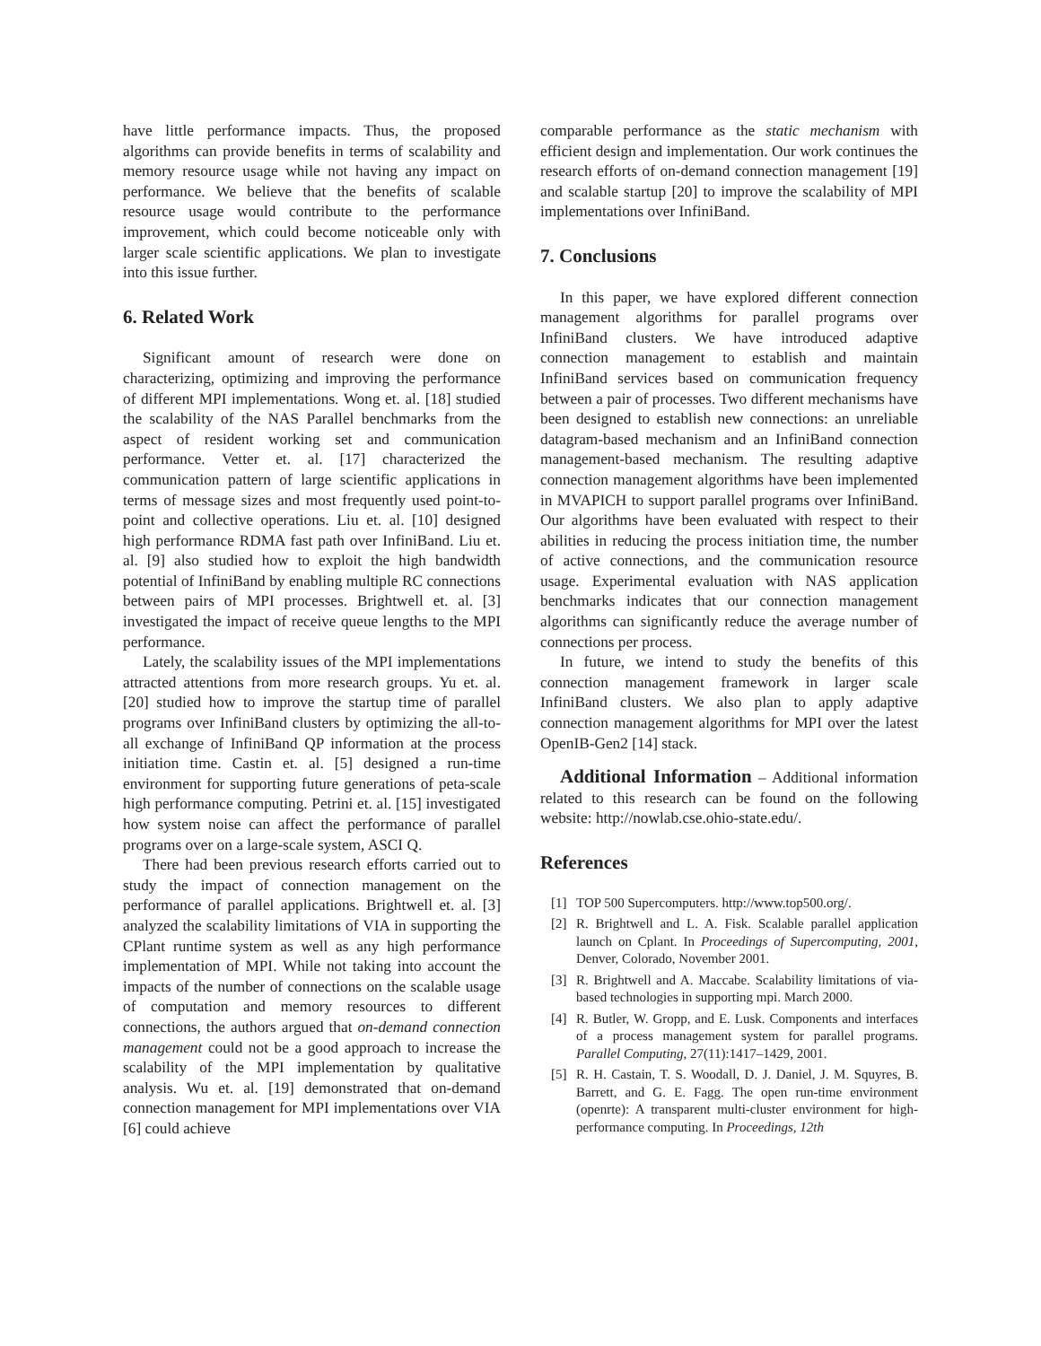have little performance impacts. Thus, the proposed algorithms can provide benefits in terms of scalability and memory resource usage while not having any impact on performance. We believe that the benefits of scalable resource usage would contribute to the performance improvement, which could become noticeable only with larger scale scientific applications. We plan to investigate into this issue further.
6. Related Work
Significant amount of research were done on characterizing, optimizing and improving the performance of different MPI implementations. Wong et. al. [18] studied the scalability of the NAS Parallel benchmarks from the aspect of resident working set and communication performance. Vetter et. al. [17] characterized the communication pattern of large scientific applications in terms of message sizes and most frequently used point-to-point and collective operations. Liu et. al. [10] designed high performance RDMA fast path over InfiniBand. Liu et. al. [9] also studied how to exploit the high bandwidth potential of InfiniBand by enabling multiple RC connections between pairs of MPI processes. Brightwell et. al. [3] investigated the impact of receive queue lengths to the MPI performance.
Lately, the scalability issues of the MPI implementations attracted attentions from more research groups. Yu et. al. [20] studied how to improve the startup time of parallel programs over InfiniBand clusters by optimizing the all-to-all exchange of InfiniBand QP information at the process initiation time. Castin et. al. [5] designed a run-time environment for supporting future generations of peta-scale high performance computing. Petrini et. al. [15] investigated how system noise can affect the performance of parallel programs over on a large-scale system, ASCI Q.
There had been previous research efforts carried out to study the impact of connection management on the performance of parallel applications. Brightwell et. al. [3] analyzed the scalability limitations of VIA in supporting the CPlant runtime system as well as any high performance implementation of MPI. While not taking into account the impacts of the number of connections on the scalable usage of computation and memory resources to different connections, the authors argued that on-demand connection management could not be a good approach to increase the scalability of the MPI implementation by qualitative analysis. Wu et. al. [19] demonstrated that on-demand connection management for MPI implementations over VIA [6] could achieve
comparable performance as the static mechanism with efficient design and implementation. Our work continues the research efforts of on-demand connection management [19] and scalable startup [20] to improve the scalability of MPI implementations over InfiniBand.
7. Conclusions
In this paper, we have explored different connection management algorithms for parallel programs over InfiniBand clusters. We have introduced adaptive connection management to establish and maintain InfiniBand services based on communication frequency between a pair of processes. Two different mechanisms have been designed to establish new connections: an unreliable datagram-based mechanism and an InfiniBand connection management-based mechanism. The resulting adaptive connection management algorithms have been implemented in MVAPICH to support parallel programs over InfiniBand. Our algorithms have been evaluated with respect to their abilities in reducing the process initiation time, the number of active connections, and the communication resource usage. Experimental evaluation with NAS application benchmarks indicates that our connection management algorithms can significantly reduce the average number of connections per process.
In future, we intend to study the benefits of this connection management framework in larger scale InfiniBand clusters. We also plan to apply adaptive connection management algorithms for MPI over the latest OpenIB-Gen2 [14] stack.
Additional Information – Additional information related to this research can be found on the following website: http://nowlab.cse.ohio-state.edu/.
References
[1] TOP 500 Supercomputers. http://www.top500.org/.
[2] R. Brightwell and L. A. Fisk. Scalable parallel application launch on Cplant. In Proceedings of Supercomputing, 2001, Denver, Colorado, November 2001.
[3] R. Brightwell and A. Maccabe. Scalability limitations of via-based technologies in supporting mpi. March 2000.
[4] R. Butler, W. Gropp, and E. Lusk. Components and interfaces of a process management system for parallel programs. Parallel Computing, 27(11):1417–1429, 2001.
[5] R. H. Castain, T. S. Woodall, D. J. Daniel, J. M. Squyres, B. Barrett, and G. E. Fagg. The open run-time environment (openrte): A transparent multi-cluster environment for high-performance computing. In Proceedings, 12th